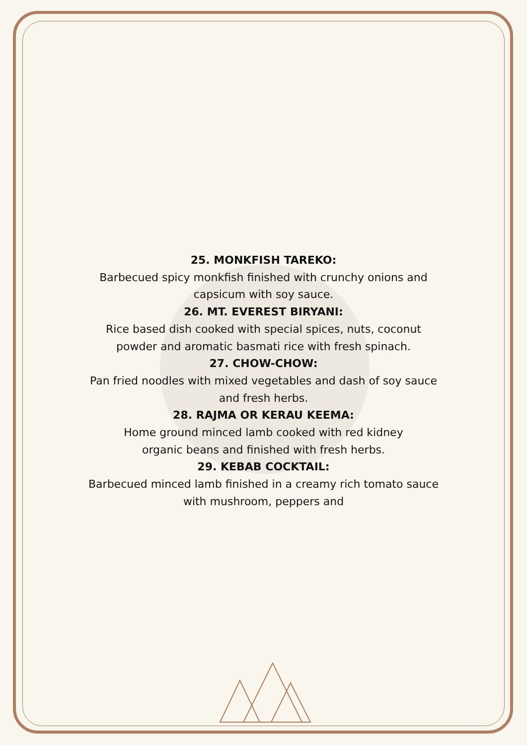25. MONKFISH TAREKO:
Barbecued spicy monkfish finished with crunchy onions and
capsicum with soy sauce.
26. MT. EVEREST BIRYANI:
Rice based dish cooked with special spices, nuts, coconut
powder and aromatic basmati rice with fresh spinach.
27. CHOW-CHOW:
Pan fried noodles with mixed vegetables and dash of soy sauce
and fresh herbs.
28. RAJMA OR KERAU KEEMA:
Home ground minced lamb cooked with red kidney
organic beans and finished with fresh herbs.
29. KEBAB COCKTAIL:
Barbecued minced lamb finished in a creamy rich tomato sauce
with mushroom, peppers and